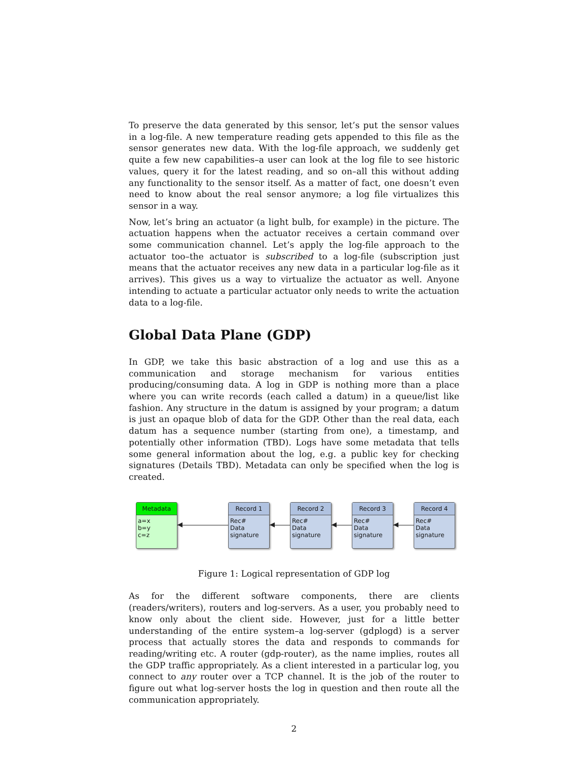To preserve the data generated by this sensor, let’s put the sensor values in a log-file. A new temperature reading gets appended to this file as the sensor generates new data. With the log-file approach, we suddenly get quite a few new capabilities–a user can look at the log file to see historic values, query it for the latest reading, and so on–all this without adding any functionality to the sensor itself. As a matter of fact, one doesn’t even need to know about the real sensor anymore; a log file virtualizes this sensor in a way.
Now, let’s bring an actuator (a light bulb, for example) in the picture. The actuation happens when the actuator receives a certain command over some communication channel. Let’s apply the log-file approach to the actuator too–the actuator is subscribed to a log-file (subscription just means that the actuator receives any new data in a particular log-file as it arrives). This gives us a way to virtualize the actuator as well. Anyone intending to actuate a particular actuator only needs to write the actuation data to a log-file.
Global Data Plane (GDP)
In GDP, we take this basic abstraction of a log and use this as a communication and storage mechanism for various entities producing/consuming data. A log in GDP is nothing more than a place where you can write records (each called a datum) in a queue/list like fashion. Any structure in the datum is assigned by your program; a datum is just an opaque blob of data for the GDP. Other than the real data, each datum has a sequence number (starting from one), a timestamp, and potentially other information (TBD). Logs have some metadata that tells some general information about the log, e.g. a public key for checking signatures (Details TBD). Metadata can only be specified when the log is created.
Metadata
a=x
b=y
c=z
Record 1
Rec#
Data
signature
Record 2
Rec#
Data
signature
Record 3
Rec#
Data
signature
Record 4
Rec#
Data
signature
Figure 1: Logical representation of GDP log
As for the different software components, there are clients (readers/writers), routers and log-servers. As a user, you probably need to know only about the client side. However, just for a little better understanding of the entire system–a log-server (gdplogd) is a server process that actually stores the data and responds to commands for reading/writing etc. A router (gdp-router), as the name implies, routes all the GDP traffic appropriately. As a client interested in a particular log, you connect to any router over a TCP channel. It is the job of the router to figure out what log-server hosts the log in question and then route all the communication appropriately.
2